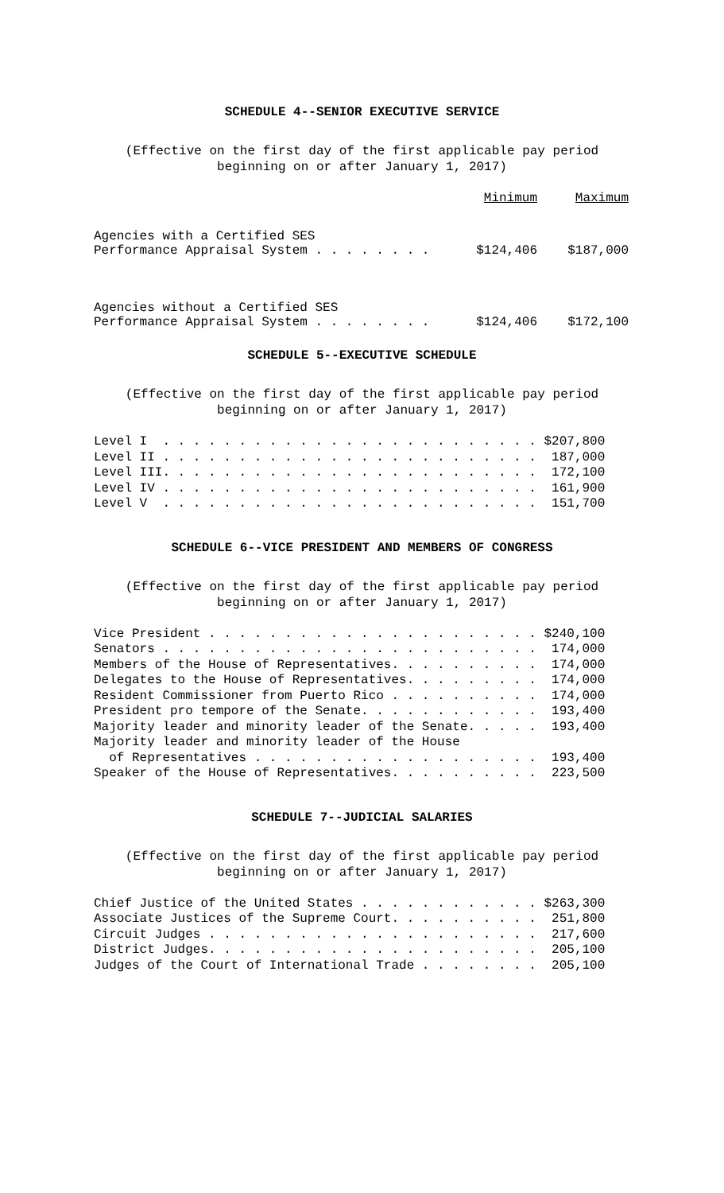SCHEDULE 4--SENIOR EXECUTIVE SERVICE
(Effective on the first day of the first applicable pay period beginning on or after January 1, 2017)
| | Minimum | Maximum |
| --- | --- | --- |
| Agencies with a Certified SES Performance Appraisal System . . . . . . . . | $124,406 | $187,000 |
| Agencies without a Certified SES Performance Appraisal System . . . . . . . . | $124,406 | $172,100 |
SCHEDULE 5--EXECUTIVE SCHEDULE
(Effective on the first day of the first applicable pay period beginning on or after January 1, 2017)
Level I  . . . . . . . . . . . . . . . . . . . . . . . . . $207,800
Level II . . . . . . . . . . . . . . . . . . . . . . . . .  187,000
Level III. . . . . . . . . . . . . . . . . . . . . . . . .  172,100
Level IV . . . . . . . . . . . . . . . . . . . . . . . . .  161,900
Level V  . . . . . . . . . . . . . . . . . . . . . . . . .  151,700
SCHEDULE 6--VICE PRESIDENT AND MEMBERS OF CONGRESS
(Effective on the first day of the first applicable pay period beginning on or after January 1, 2017)
Vice President . . . . . . . . . . . . . . . . . . . . . . $240,100
Senators . . . . . . . . . . . . . . . . . . . . . . . . .  174,000
Members of the House of Representatives. . . . . . . . . .  174,000
Delegates to the House of Representatives. . . . . . . . .  174,000
Resident Commissioner from Puerto Rico . . . . . . . . . .  174,000
President pro tempore of the Senate. . . . . . . . . . . .  193,400
Majority leader and minority leader of the Senate. . . . .  193,400
Majority leader and minority leader of the House
  of Representatives . . . . . . . . . . . . . . . . . . .  193,400
Speaker of the House of Representatives. . . . . . . . . .  223,500
SCHEDULE 7--JUDICIAL SALARIES
(Effective on the first day of the first applicable pay period beginning on or after January 1, 2017)
Chief Justice of the United States . . . . . . . . . . . . $263,300
Associate Justices of the Supreme Court. . . . . . . . . .  251,800
Circuit Judges . . . . . . . . . . . . . . . . . . . . . .  217,600
District Judges. . . . . . . . . . . . . . . . . . . . . .  205,100
Judges of the Court of International Trade . . . . . . . .  205,100